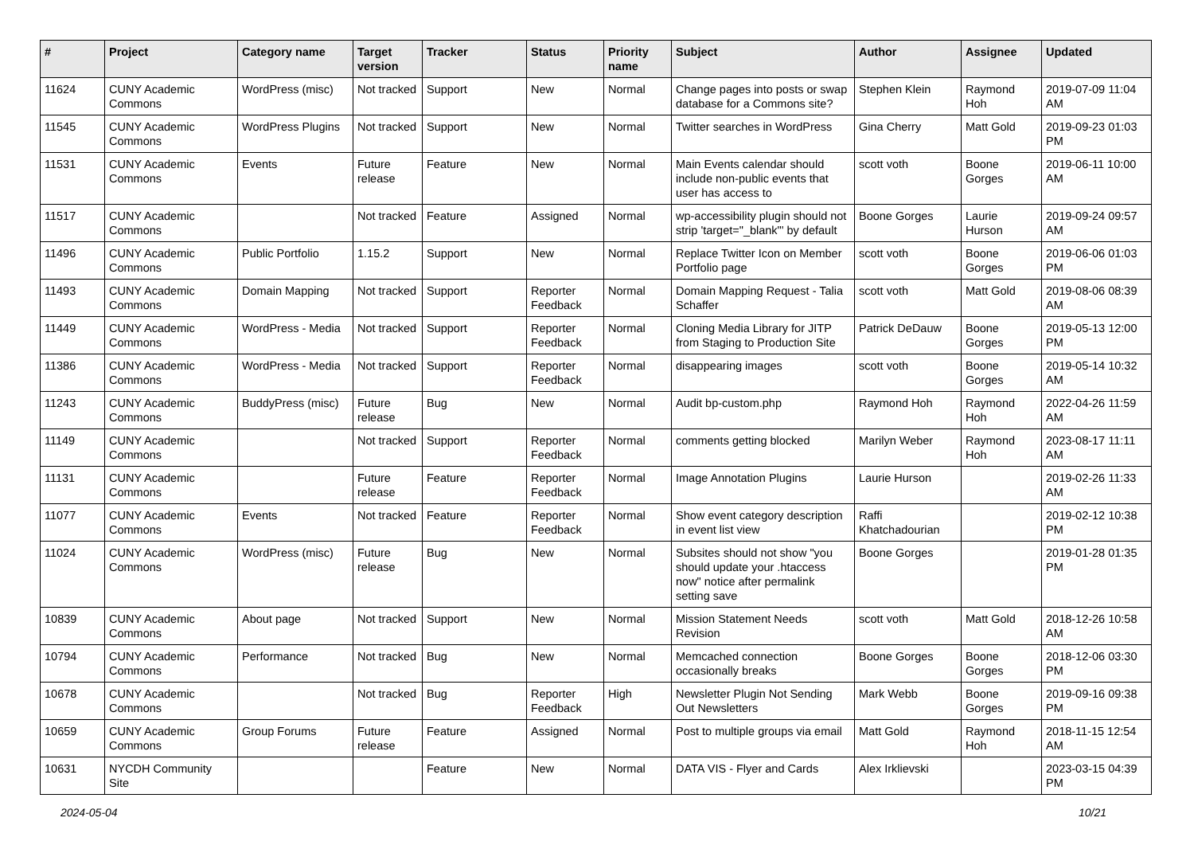| # | Project | Category name | Target version | Tracker | Status | Priority name | Subject | Author | Assignee | Updated |
| --- | --- | --- | --- | --- | --- | --- | --- | --- | --- | --- |
| 11624 | CUNY Academic Commons | WordPress (misc) | Not tracked | Support | New | Normal | Change pages into posts or swap database for a Commons site? | Stephen Klein | Raymond Hoh | 2019-07-09 11:04 AM |
| 11545 | CUNY Academic Commons | WordPress Plugins | Not tracked | Support | New | Normal | Twitter searches in WordPress | Gina Cherry | Matt Gold | 2019-09-23 01:03 PM |
| 11531 | CUNY Academic Commons | Events | Future release | Feature | New | Normal | Main Events calendar should include non-public events that user has access to | scott voth | Boone Gorges | 2019-06-11 10:00 AM |
| 11517 | CUNY Academic Commons | | Not tracked | Feature | Assigned | Normal | wp-accessibility plugin should not strip 'target="_blank"' by default | Boone Gorges | Laurie Hurson | 2019-09-24 09:57 AM |
| 11496 | CUNY Academic Commons | Public Portfolio | 1.15.2 | Support | New | Normal | Replace Twitter Icon on Member Portfolio page | scott voth | Boone Gorges | 2019-06-06 01:03 PM |
| 11493 | CUNY Academic Commons | Domain Mapping | Not tracked | Support | Reporter Feedback | Normal | Domain Mapping Request - Talia Schaffer | scott voth | Matt Gold | 2019-08-06 08:39 AM |
| 11449 | CUNY Academic Commons | WordPress - Media | Not tracked | Support | Reporter Feedback | Normal | Cloning Media Library for JITP from Staging to Production Site | Patrick DeDauw | Boone Gorges | 2019-05-13 12:00 PM |
| 11386 | CUNY Academic Commons | WordPress - Media | Not tracked | Support | Reporter Feedback | Normal | disappearing images | scott voth | Boone Gorges | 2019-05-14 10:32 AM |
| 11243 | CUNY Academic Commons | BuddyPress (misc) | Future release | Bug | New | Normal | Audit bp-custom.php | Raymond Hoh | Raymond Hoh | 2022-04-26 11:59 AM |
| 11149 | CUNY Academic Commons | | Not tracked | Support | Reporter Feedback | Normal | comments getting blocked | Marilyn Weber | Raymond Hoh | 2023-08-17 11:11 AM |
| 11131 | CUNY Academic Commons | | Future release | Feature | Reporter Feedback | Normal | Image Annotation Plugins | Laurie Hurson | | 2019-02-26 11:33 AM |
| 11077 | CUNY Academic Commons | Events | Not tracked | Feature | Reporter Feedback | Normal | Show event category description in event list view | Raffi Khatchadourian | | 2019-02-12 10:38 PM |
| 11024 | CUNY Academic Commons | WordPress (misc) | Future release | Bug | New | Normal | Subsites should not show "you should update your .htaccess now" notice after permalink setting save | Boone Gorges | | 2019-01-28 01:35 PM |
| 10839 | CUNY Academic Commons | About page | Not tracked | Support | New | Normal | Mission Statement Needs Revision | scott voth | Matt Gold | 2018-12-26 10:58 AM |
| 10794 | CUNY Academic Commons | Performance | Not tracked | Bug | New | Normal | Memcached connection occasionally breaks | Boone Gorges | Boone Gorges | 2018-12-06 03:30 PM |
| 10678 | CUNY Academic Commons | | Not tracked | Bug | Reporter Feedback | High | Newsletter Plugin Not Sending Out Newsletters | Mark Webb | Boone Gorges | 2019-09-16 09:38 PM |
| 10659 | CUNY Academic Commons | Group Forums | Future release | Feature | Assigned | Normal | Post to multiple groups via email | Matt Gold | Raymond Hoh | 2018-11-15 12:54 AM |
| 10631 | NYCDH Community Site | | | Feature | New | Normal | DATA VIS - Flyer and Cards | Alex Irklievski | | 2023-03-15 04:39 PM |
2024-05-04 10/21